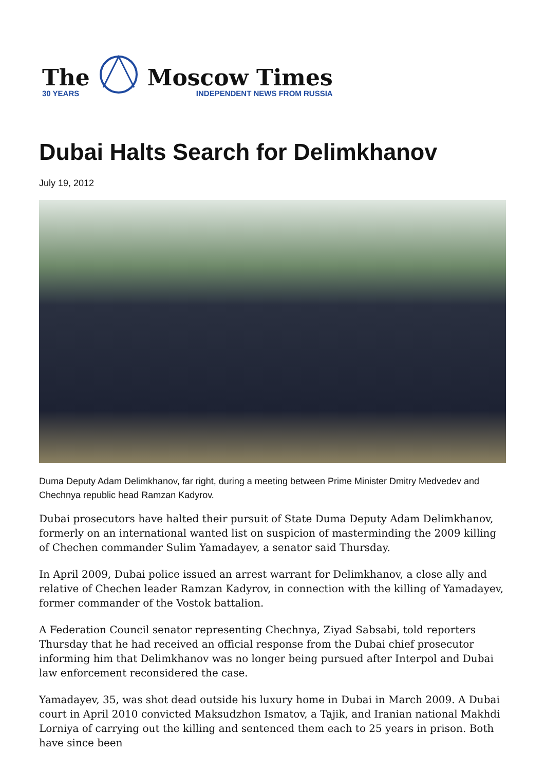The
30 YEARS
Moscow Times
INDEPENDENT NEWS FROM RUSSIA
Dubai Halts Search for Delimkhanov
July 19, 2012
Duma Deputy Adam Delimkhanov, far right, during a meeting between Prime Minister Dmitry Medvedev and Chechnya republic head Ramzan Kadyrov.
Dubai prosecutors have halted their pursuit of State Duma Deputy Adam Delimkhanov, formerly on an international wanted list on suspicion of masterminding the 2009 killing of Chechen commander Sulim Yamadayev, a senator said Thursday.
In April 2009, Dubai police issued an arrest warrant for Delimkhanov, a close ally and relative of Chechen leader Ramzan Kadyrov, in connection with the killing of Yamadayev, former commander of the Vostok battalion.
A Federation Council senator representing Chechnya, Ziyad Sabsabi, told reporters Thursday that he had received an official response from the Dubai chief prosecutor informing him that Delimkhanov was no longer being pursued after Interpol and Dubai law enforcement reconsidered the case.
Yamadayev, 35, was shot dead outside his luxury home in Dubai in March 2009. A Dubai court in April 2010 convicted Maksudzhon Ismatov, a Tajik, and Iranian national Makhdi Lorniya of carrying out the killing and sentenced them each to 25 years in prison. Both have since been